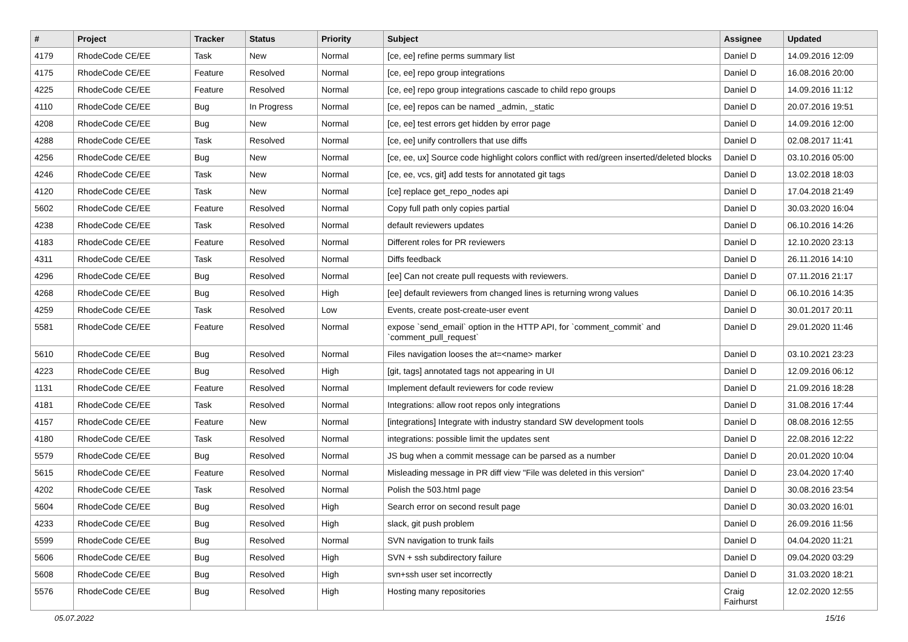| # | Project | Tracker | Status | Priority | Subject | Assignee | Updated |
| --- | --- | --- | --- | --- | --- | --- | --- |
| 4179 | RhodeCode CE/EE | Task | New | Normal | [ce, ee] refine perms summary list | Daniel D | 14.09.2016 12:09 |
| 4175 | RhodeCode CE/EE | Feature | Resolved | Normal | [ce, ee] repo group integrations | Daniel D | 16.08.2016 20:00 |
| 4225 | RhodeCode CE/EE | Feature | Resolved | Normal | [ce, ee] repo group integrations cascade to child repo groups | Daniel D | 14.09.2016 11:12 |
| 4110 | RhodeCode CE/EE | Bug | In Progress | Normal | [ce, ee] repos can be named _admin, _static | Daniel D | 20.07.2016 19:51 |
| 4208 | RhodeCode CE/EE | Bug | New | Normal | [ce, ee] test errors get hidden by error page | Daniel D | 14.09.2016 12:00 |
| 4288 | RhodeCode CE/EE | Task | Resolved | Normal | [ce, ee] unify controllers that use diffs | Daniel D | 02.08.2017 11:41 |
| 4256 | RhodeCode CE/EE | Bug | New | Normal | [ce, ee, ux] Source code highlight colors conflict with red/green inserted/deleted blocks | Daniel D | 03.10.2016 05:00 |
| 4246 | RhodeCode CE/EE | Task | New | Normal | [ce, ee, vcs, git] add tests for annotated git tags | Daniel D | 13.02.2018 18:03 |
| 4120 | RhodeCode CE/EE | Task | New | Normal | [ce] replace get_repo_nodes api | Daniel D | 17.04.2018 21:49 |
| 5602 | RhodeCode CE/EE | Feature | Resolved | Normal | Copy full path only copies partial | Daniel D | 30.03.2020 16:04 |
| 4238 | RhodeCode CE/EE | Task | Resolved | Normal | default reviewers updates | Daniel D | 06.10.2016 14:26 |
| 4183 | RhodeCode CE/EE | Feature | Resolved | Normal | Different roles for PR reviewers | Daniel D | 12.10.2020 23:13 |
| 4311 | RhodeCode CE/EE | Task | Resolved | Normal | Diffs feedback | Daniel D | 26.11.2016 14:10 |
| 4296 | RhodeCode CE/EE | Bug | Resolved | Normal | [ee] Can not create pull requests with reviewers. | Daniel D | 07.11.2016 21:17 |
| 4268 | RhodeCode CE/EE | Bug | Resolved | High | [ee] default reviewers from changed lines is returning wrong values | Daniel D | 06.10.2016 14:35 |
| 4259 | RhodeCode CE/EE | Task | Resolved | Low | Events, create post-create-user event | Daniel D | 30.01.2017 20:11 |
| 5581 | RhodeCode CE/EE | Feature | Resolved | Normal | expose `send_email` option in the HTTP API, for `comment_commit` and `comment_pull_request` | Daniel D | 29.01.2020 11:46 |
| 5610 | RhodeCode CE/EE | Bug | Resolved | Normal | Files navigation looses the at=<name> marker | Daniel D | 03.10.2021 23:23 |
| 4223 | RhodeCode CE/EE | Bug | Resolved | High | [git, tags] annotated tags not appearing in UI | Daniel D | 12.09.2016 06:12 |
| 1131 | RhodeCode CE/EE | Feature | Resolved | Normal | Implement default reviewers for code review | Daniel D | 21.09.2016 18:28 |
| 4181 | RhodeCode CE/EE | Task | Resolved | Normal | Integrations: allow root repos only integrations | Daniel D | 31.08.2016 17:44 |
| 4157 | RhodeCode CE/EE | Feature | New | Normal | [integrations] Integrate with industry standard SW development tools | Daniel D | 08.08.2016 12:55 |
| 4180 | RhodeCode CE/EE | Task | Resolved | Normal | integrations: possible limit the updates sent | Daniel D | 22.08.2016 12:22 |
| 5579 | RhodeCode CE/EE | Bug | Resolved | Normal | JS bug when a commit message can be parsed as a number | Daniel D | 20.01.2020 10:04 |
| 5615 | RhodeCode CE/EE | Feature | Resolved | Normal | Misleading message in PR diff view "File was deleted in this version" | Daniel D | 23.04.2020 17:40 |
| 4202 | RhodeCode CE/EE | Task | Resolved | Normal | Polish the 503.html page | Daniel D | 30.08.2016 23:54 |
| 5604 | RhodeCode CE/EE | Bug | Resolved | High | Search error on second result page | Daniel D | 30.03.2020 16:01 |
| 4233 | RhodeCode CE/EE | Bug | Resolved | High | slack, git push problem | Daniel D | 26.09.2016 11:56 |
| 5599 | RhodeCode CE/EE | Bug | Resolved | Normal | SVN navigation to trunk fails | Daniel D | 04.04.2020 11:21 |
| 5606 | RhodeCode CE/EE | Bug | Resolved | High | SVN + ssh subdirectory failure | Daniel D | 09.04.2020 03:29 |
| 5608 | RhodeCode CE/EE | Bug | Resolved | High | svn+ssh user set incorrectly | Daniel D | 31.03.2020 18:21 |
| 5576 | RhodeCode CE/EE | Bug | Resolved | High | Hosting many repositories | Craig Fairhurst | 12.02.2020 12:55 |
05.07.2022 15/16